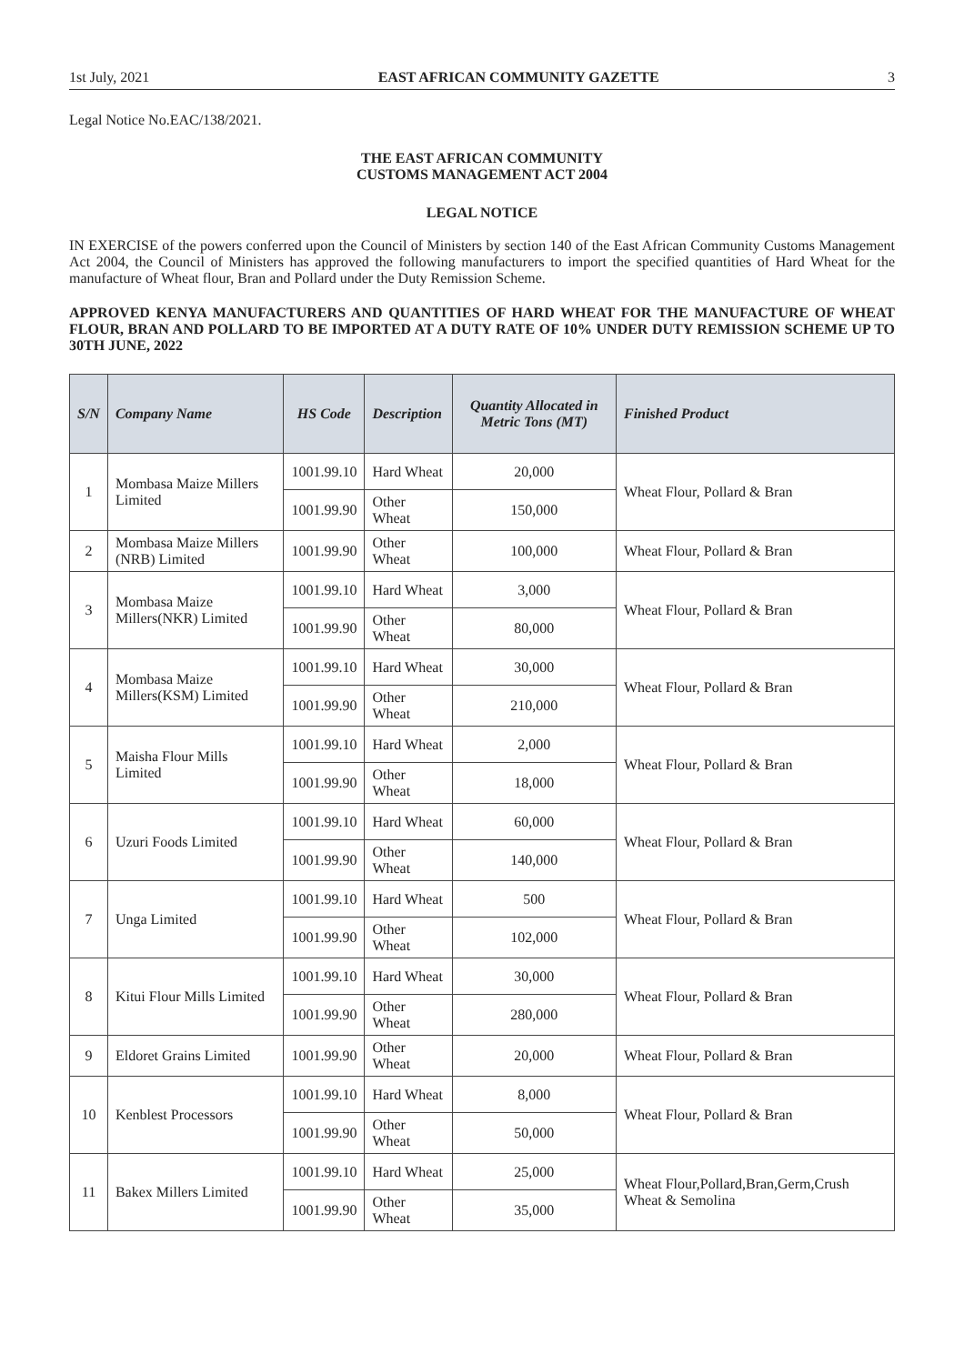1st July, 2021 EAST AFRICAN COMMUNITY GAZETTE 3
Legal Notice No.EAC/138/2021.
THE EAST AFRICAN COMMUNITY
CUSTOMS MANAGEMENT ACT 2004
LEGAL NOTICE
IN EXERCISE of the powers conferred upon the Council of Ministers by section 140 of the East African Community Customs Management Act 2004, the Council of Ministers has approved the following manufacturers to import the specified quantities of Hard Wheat for the manufacture of Wheat flour, Bran and Pollard under the Duty Remission Scheme.
APPROVED KENYA MANUFACTURERS AND QUANTITIES OF HARD WHEAT FOR THE MANUFACTURE OF WHEAT FLOUR, BRAN AND POLLARD TO BE IMPORTED AT A DUTY RATE OF 10% UNDER DUTY REMISSION SCHEME UP TO 30TH JUNE, 2022
| S/N | Company Name | HS Code | Description | Quantity Allocated in Metric Tons (MT) | Finished Product |
| --- | --- | --- | --- | --- | --- |
| 1 | Mombasa Maize Millers Limited | 1001.99.10 | Hard Wheat | 20,000 | Wheat Flour, Pollard & Bran |
| | | 1001.99.90 | Other Wheat | 150,000 | |
| 2 | Mombasa Maize Millers (NRB) Limited | 1001.99.90 | Other Wheat | 100,000 | Wheat Flour, Pollard & Bran |
| 3 | Mombasa Maize Millers(NKR) Limited | 1001.99.10 | Hard Wheat | 3,000 | Wheat Flour, Pollard & Bran |
| | | 1001.99.90 | Other Wheat | 80,000 | |
| 4 | Mombasa Maize Millers(KSM) Limited | 1001.99.10 | Hard Wheat | 30,000 | Wheat Flour, Pollard & Bran |
| | | 1001.99.90 | Other Wheat | 210,000 | |
| 5 | Maisha Flour Mills Limited | 1001.99.10 | Hard Wheat | 2,000 | Wheat Flour, Pollard & Bran |
| | | 1001.99.90 | Other Wheat | 18,000 | |
| 6 | Uzuri Foods Limited | 1001.99.10 | Hard Wheat | 60,000 | Wheat Flour, Pollard & Bran |
| | | 1001.99.90 | Other Wheat | 140,000 | |
| 7 | Unga Limited | 1001.99.10 | Hard Wheat | 500 | Wheat Flour, Pollard & Bran |
| | | 1001.99.90 | Other Wheat | 102,000 | |
| 8 | Kitui Flour Mills Limited | 1001.99.10 | Hard Wheat | 30,000 | Wheat Flour, Pollard & Bran |
| | | 1001.99.90 | Other Wheat | 280,000 | |
| 9 | Eldoret Grains Limited | 1001.99.90 | Other Wheat | 20,000 | Wheat Flour, Pollard & Bran |
| 10 | Kenblest Processors | 1001.99.10 | Hard Wheat | 8,000 | Wheat Flour, Pollard & Bran |
| | | 1001.99.90 | Other Wheat | 50,000 | |
| 11 | Bakex Millers Limited | 1001.99.10 | Hard Wheat | 25,000 | Wheat Flour,Pollard,Bran,Germ,Crush Wheat & Semolina |
| | | 1001.99.90 | Other Wheat | 35,000 | |